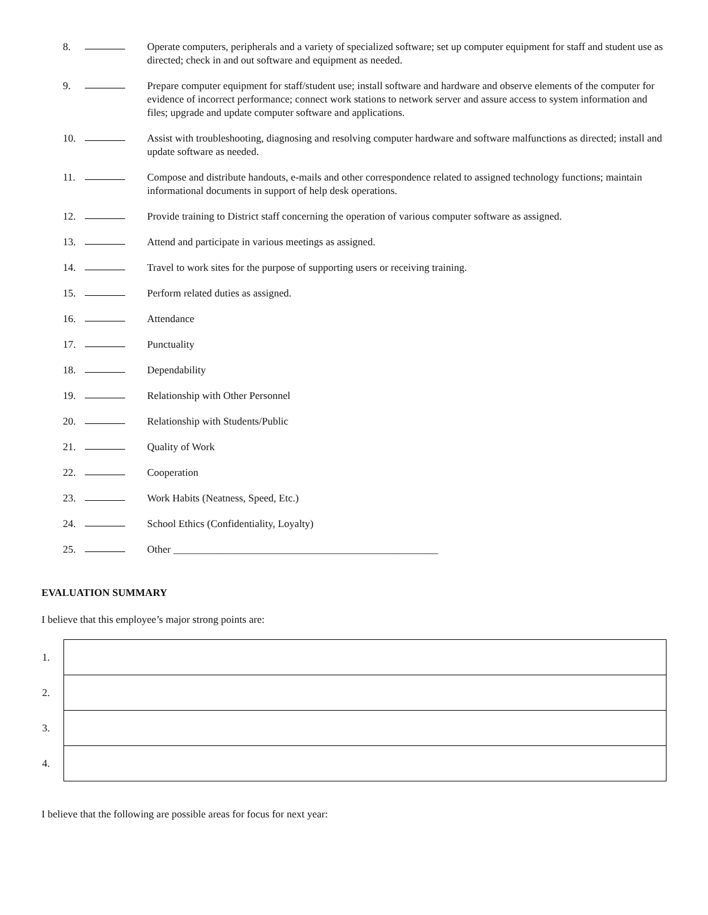8. Operate computers, peripherals and a variety of specialized software; set up computer equipment for staff and student use as directed; check in and out software and equipment as needed.
9. Prepare computer equipment for staff/student use; install software and hardware and observe elements of the computer for evidence of incorrect performance; connect work stations to network server and assure access to system information and files; upgrade and update computer software and applications.
10. Assist with troubleshooting, diagnosing and resolving computer hardware and software malfunctions as directed; install and update software as needed.
11. Compose and distribute handouts, e-mails and other correspondence related to assigned technology functions; maintain informational documents in support of help desk operations.
12. Provide training to District staff concerning the operation of various computer software as assigned.
13. Attend and participate in various meetings as assigned.
14. Travel to work sites for the purpose of supporting users or receiving training.
15. Perform related duties as assigned.
16. Attendance
17. Punctuality
18. Dependability
19. Relationship with Other Personnel
20. Relationship with Students/Public
21. Quality of Work
22. Cooperation
23. Work Habits (Neatness, Speed, Etc.)
24. School Ethics (Confidentiality, Loyalty)
25. Other ___________________________________________________
EVALUATION SUMMARY
I believe that this employee’s major strong points are:
| 1. | |
| 2. | |
| 3. | |
| 4. | |
I believe that the following are possible areas for focus for next year: